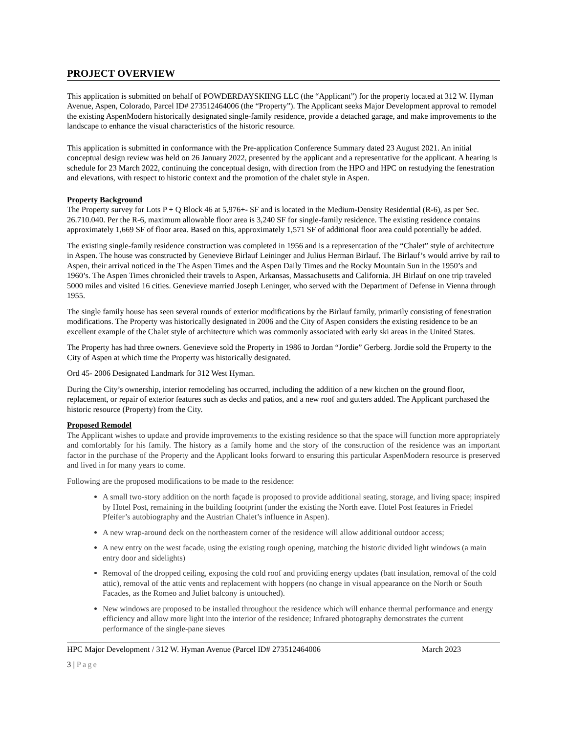PROJECT OVERVIEW
This application is submitted on behalf of POWDERDAYSKIING LLC (the “Applicant”) for the property located at 312 W. Hyman Avenue, Aspen, Colorado, Parcel ID# 273512464006 (the “Property”). The Applicant seeks Major Development approval to remodel the existing AspenModern historically designated single-family residence, provide a detached garage, and make improvements to the landscape to enhance the visual characteristics of the historic resource.
This application is submitted in conformance with the Pre-application Conference Summary dated 23 August 2021. An initial conceptual design review was held on 26 January 2022, presented by the applicant and a representative for the applicant. A hearing is schedule for 23 March 2022, continuing the conceptual design, with direction from the HPO and HPC on restudying the fenestration and elevations, with respect to historic context and the promotion of the chalet style in Aspen.
Property Background
The Property survey for Lots P + Q Block 46 at 5,976+- SF and is located in the Medium-Density Residential (R-6), as per Sec. 26.710.040. Per the R-6, maximum allowable floor area is 3,240 SF for single-family residence. The existing residence contains approximately 1,669 SF of floor area. Based on this, approximately 1,571 SF of additional floor area could potentially be added.
The existing single-family residence construction was completed in 1956 and is a representation of the “Chalet” style of architecture in Aspen. The house was constructed by Genevieve Birlauf Leininger and Julius Herman Birlauf. The Birlauf’s would arrive by rail to Aspen, their arrival noticed in the The Aspen Times and the Aspen Daily Times and the Rocky Mountain Sun in the 1950’s and 1960’s. The Aspen Times chronicled their travels to Aspen, Arkansas, Massachusetts and California. JH Birlauf on one trip traveled 5000 miles and visited 16 cities. Genevieve married Joseph Leninger, who served with the Department of Defense in Vienna through 1955.
The single family house has seen several rounds of exterior modifications by the Birlauf family, primarily consisting of fenestration modifications. The Property was historically designated in 2006 and the City of Aspen considers the existing residence to be an excellent example of the Chalet style of architecture which was commonly associated with early ski areas in the United States.
The Property has had three owners. Genevieve sold the Property in 1986 to Jordan “Jordie” Gerberg. Jordie sold the Property to the City of Aspen at which time the Property was historically designated.
Ord 45- 2006 Designated Landmark for 312 West Hyman.
During the City’s ownership, interior remodeling has occurred, including the addition of a new kitchen on the ground floor, replacement, or repair of exterior features such as decks and patios, and a new roof and gutters added. The Applicant purchased the historic resource (Property) from the City.
Proposed Remodel
The Applicant wishes to update and provide improvements to the existing residence so that the space will function more appropriately and comfortably for his family. The history as a family home and the story of the construction of the residence was an important factor in the purchase of the Property and the Applicant looks forward to ensuring this particular AspenModern resource is preserved and lived in for many years to come.
Following are the proposed modifications to be made to the residence:
A small two-story addition on the north façade is proposed to provide additional seating, storage, and living space; inspired by Hotel Post, remaining in the building footprint (under the existing the North eave. Hotel Post features in Friedel Pfeifer’s autobiography and the Austrian Chalet’s influence in Aspen).
A new wrap-around deck on the northeastern corner of the residence will allow additional outdoor access;
A new entry on the west facade, using the existing rough opening, matching the historic divided light windows (a main entry door and sidelights)
Removal of the dropped ceiling, exposing the cold roof and providing energy updates (batt insulation, removal of the cold attic), removal of the attic vents and replacement with hoppers (no change in visual appearance on the North or South Facades, as the Romeo and Juliet balcony is untouched).
New windows are proposed to be installed throughout the residence which will enhance thermal performance and energy efficiency and allow more light into the interior of the residence; Infrared photography demonstrates the current performance of the single-pane sieves
HPC Major Development / 312 W. Hyman Avenue (Parcel ID# 273512464006 March 2023
3 | Page